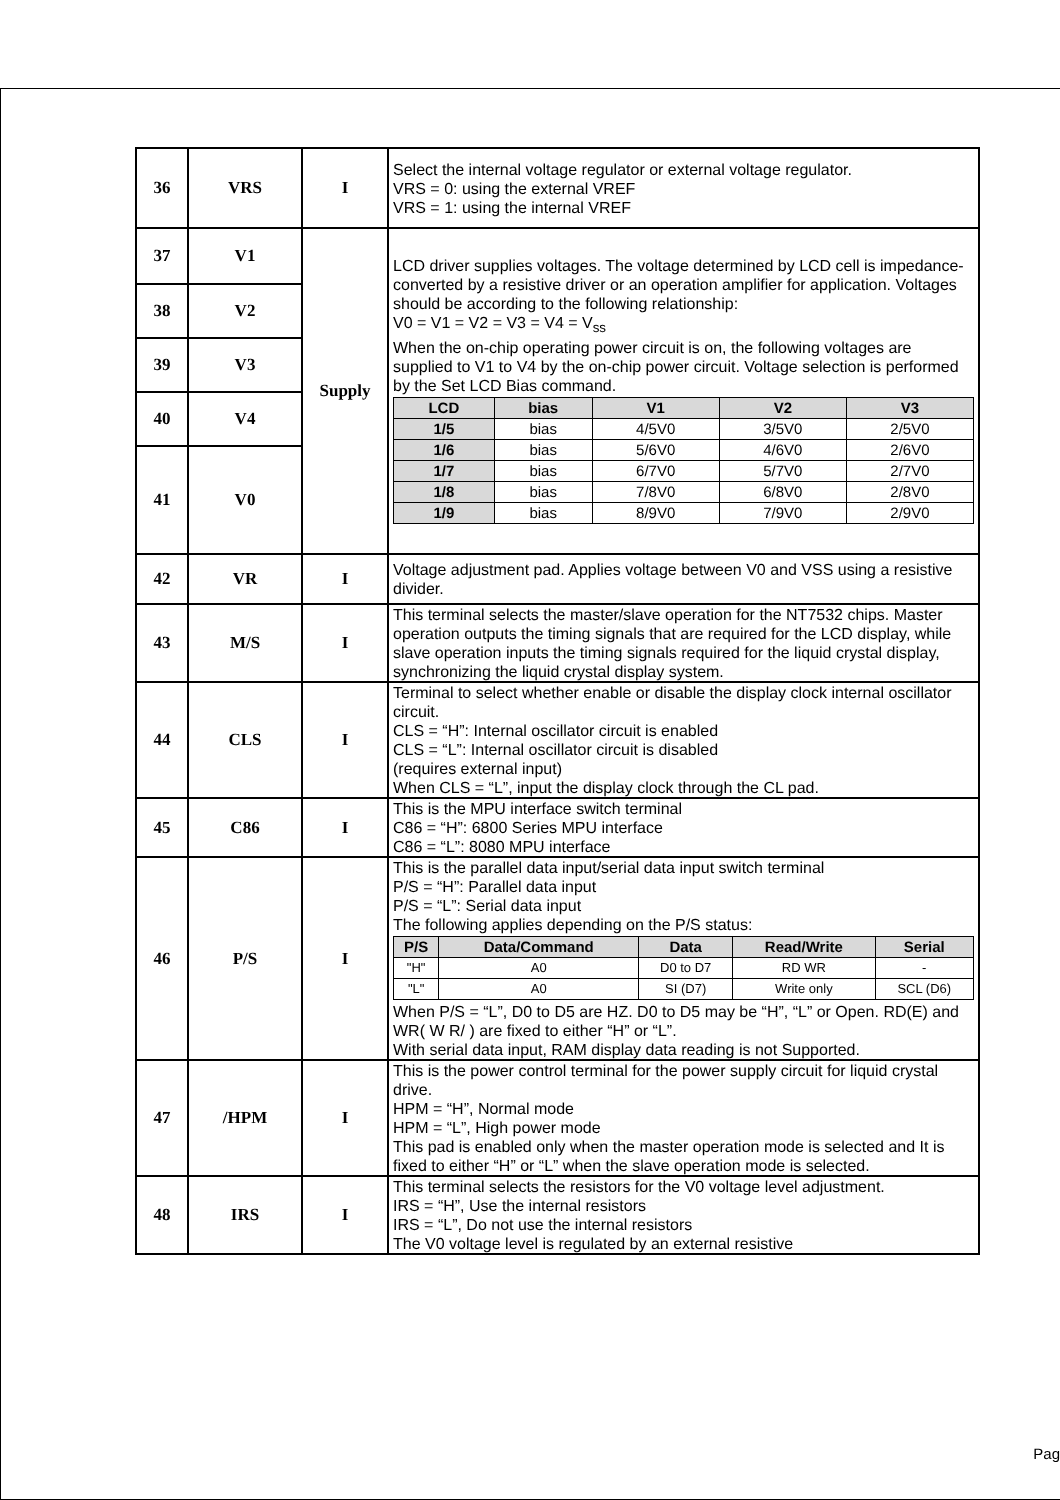| 36 | VRS | I | Select the internal voltage regulator or external voltage regulator. VRS = 0: using the external VREF VRS = 1: using the internal VREF |
| 37 | V1 | Supply | LCD driver supplies voltages. The voltage determined by LCD cell is impedance-converted by a resistive driver or an operation amplifier for application. Voltages should be according to the following relationship: V0 = V1 = V2 = V3 = V4 = V<sub>ss</sub> When the on-chip operating power circuit is on, the following voltages are supplied to V1 to V4 by the on-chip power circuit. Voltage selection is performed by the Set LCD Bias command. / LCD / bias / V1 / V2 / V3 / / --- / --- / --- / --- / --- / / 1/5 / bias / 4/5V0 / 3/5V0 / 2/5V0 / / 1/6 / bias / 5/6V0 / 4/6V0 / 2/6V0 / / 1/7 / bias / 6/7V0 / 5/7V0 / 2/7V0 / / 1/8 / bias / 7/8V0 / 6/8V0 / 2/8V0 / / 1/9 / bias / 8/9V0 / 7/9V0 / 2/9V0 / |
| 38 | V2 | | |
| 39 | V3 | | |
| 40 | V4 | | |
| 41 | V0 | | |
| 42 | VR | I | Voltage adjustment pad. Applies voltage between V0 and VSS using a resistive divider. |
| 43 | M/S | I | This terminal selects the master/slave operation for the NT7532 chips. Master operation outputs the timing signals that are required for the LCD display, while slave operation inputs the timing signals required for the liquid crystal display, synchronizing the liquid crystal display system. |
| 44 | CLS | I | Terminal to select whether enable or disable the display clock internal oscillator circuit. CLS = “H”: Internal oscillator circuit is enabled CLS = “L”: Internal oscillator circuit is disabled (requires external input) When CLS = “L”, input the display clock through the CL pad. |
| 45 | C86 | I | This is the MPU interface switch terminal C86 = “H”: 6800 Series MPU interface C86 = “L”: 8080 MPU interface |
| 46 | P/S | I | This is the parallel data input/serial data input switch terminal P/S = “H”: Parallel data input P/S = “L”: Serial data input The following applies depending on the P/S status: / P/S / Data/Command / Data / Read/Write / Serial / / --- / --- / --- / --- / --- / / "H" / A0 / D0 to D7 / RD WR / - / / "L" / A0 / SI (D7) / Write only / SCL (D6) / When P/S = “L”, D0 to D5 are HZ. D0 to D5 may be “H”, “L” or Open. RD(E) and WR( W R/ ) are fixed to either “H” or “L”. With serial data input, RAM display data reading is not Supported. |
| 47 | /HPM | I | This is the power control terminal for the power supply circuit for liquid crystal drive. HPM = “H”, Normal mode HPM = “L”, High power mode This pad is enabled only when the master operation mode is selected and It is fixed to either “H” or “L” when the slave operation mode is selected. |
| 48 | IRS | I | This terminal selects the resistors for the V0 voltage level adjustment. IRS = “H”, Use the internal resistors IRS = “L”, Do not use the internal resistors The V0 voltage level is regulated by an external resistive |
Pag